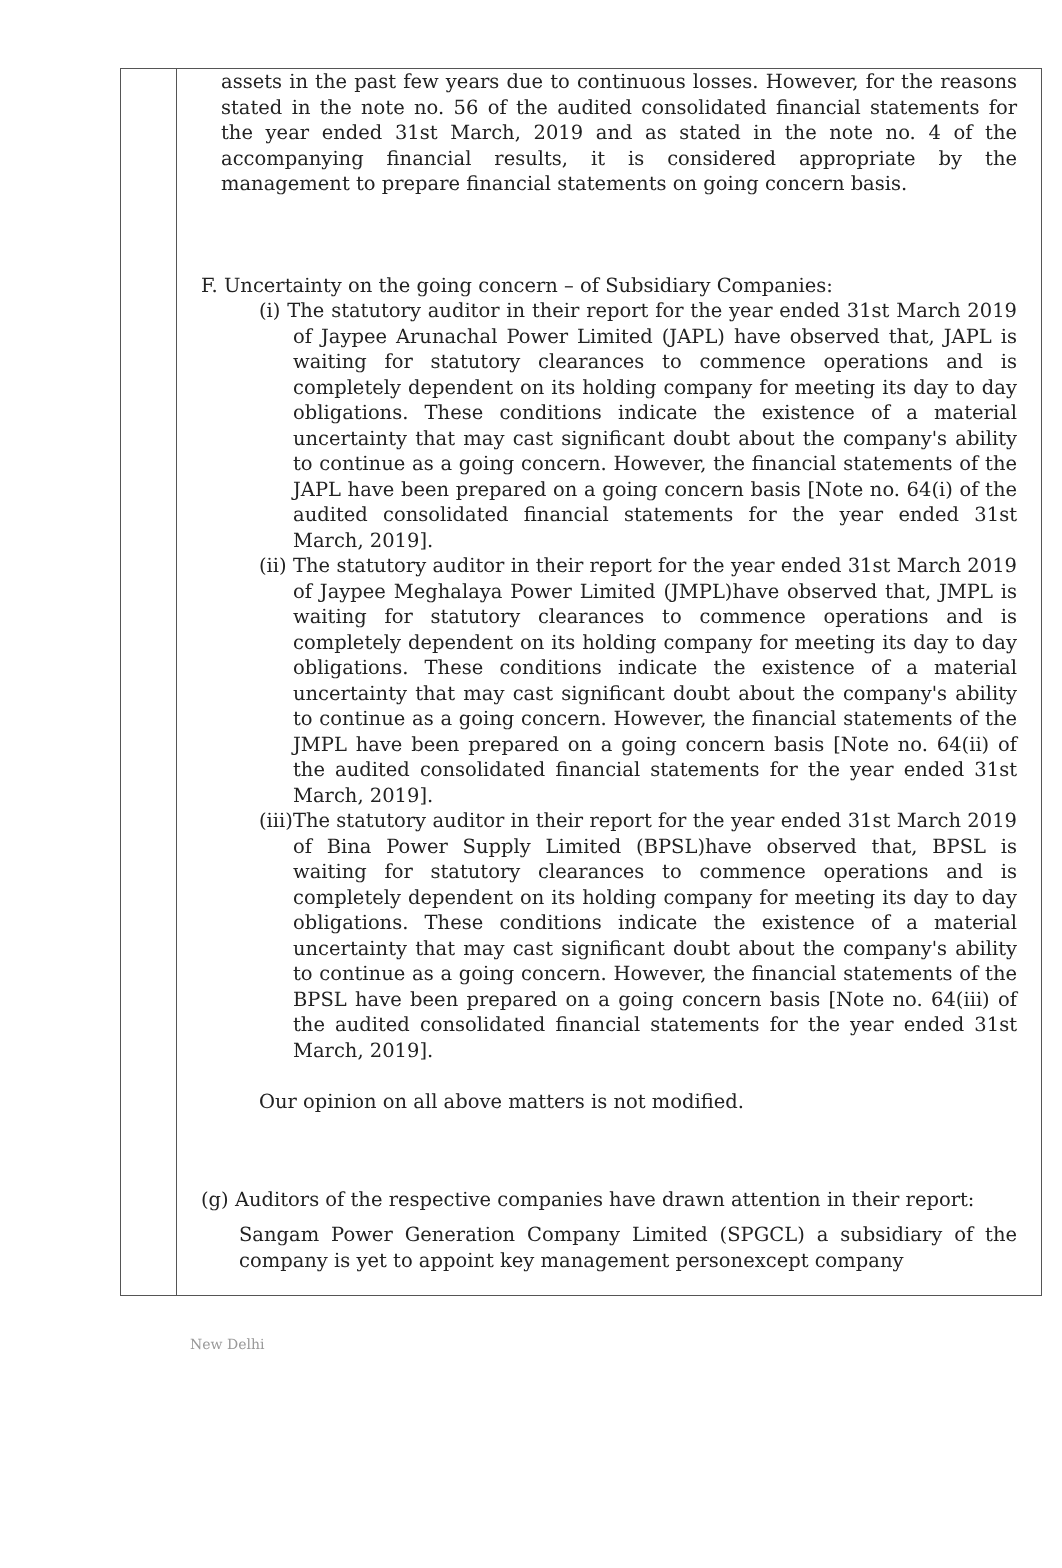assets in the past few years due to continuous losses. However, for the reasons stated in the note no. 56 of the audited consolidated financial statements for the year ended 31st March, 2019 and as stated in the note no. 4 of the accompanying financial results, it is considered appropriate by the management to prepare financial statements on going concern basis.
F. Uncertainty on the going concern – of Subsidiary Companies:
(i) The statutory auditor in their report for the year ended 31st March 2019 of Jaypee Arunachal Power Limited (JAPL) have observed that, JAPL is waiting for statutory clearances to commence operations and is completely dependent on its holding company for meeting its day to day obligations. These conditions indicate the existence of a material uncertainty that may cast significant doubt about the company's ability to continue as a going concern. However, the financial statements of the JAPL have been prepared on a going concern basis [Note no. 64(i) of the audited consolidated financial statements for the year ended 31st March, 2019].
(ii) The statutory auditor in their report for the year ended 31st March 2019 of Jaypee Meghalaya Power Limited (JMPL)have observed that, JMPL is waiting for statutory clearances to commence operations and is completely dependent on its holding company for meeting its day to day obligations. These conditions indicate the existence of a material uncertainty that may cast significant doubt about the company's ability to continue as a going concern. However, the financial statements of the JMPL have been prepared on a going concern basis [Note no. 64(ii) of the audited consolidated financial statements for the year ended 31st March, 2019].
(iii)The statutory auditor in their report for the year ended 31st March 2019 of Bina Power Supply Limited (BPSL)have observed that, BPSL is waiting for statutory clearances to commence operations and is completely dependent on its holding company for meeting its day to day obligations. These conditions indicate the existence of a material uncertainty that may cast significant doubt about the company's ability to continue as a going concern. However, the financial statements of the BPSL have been prepared on a going concern basis [Note no. 64(iii) of the audited consolidated financial statements for the year ended 31st March, 2019].
Our opinion on all above matters is not modified.
(g) Auditors of the respective companies have drawn attention in their report:
Sangam Power Generation Company Limited (SPGCL) a subsidiary of the company is yet to appoint key management personexcept company
New Delhi